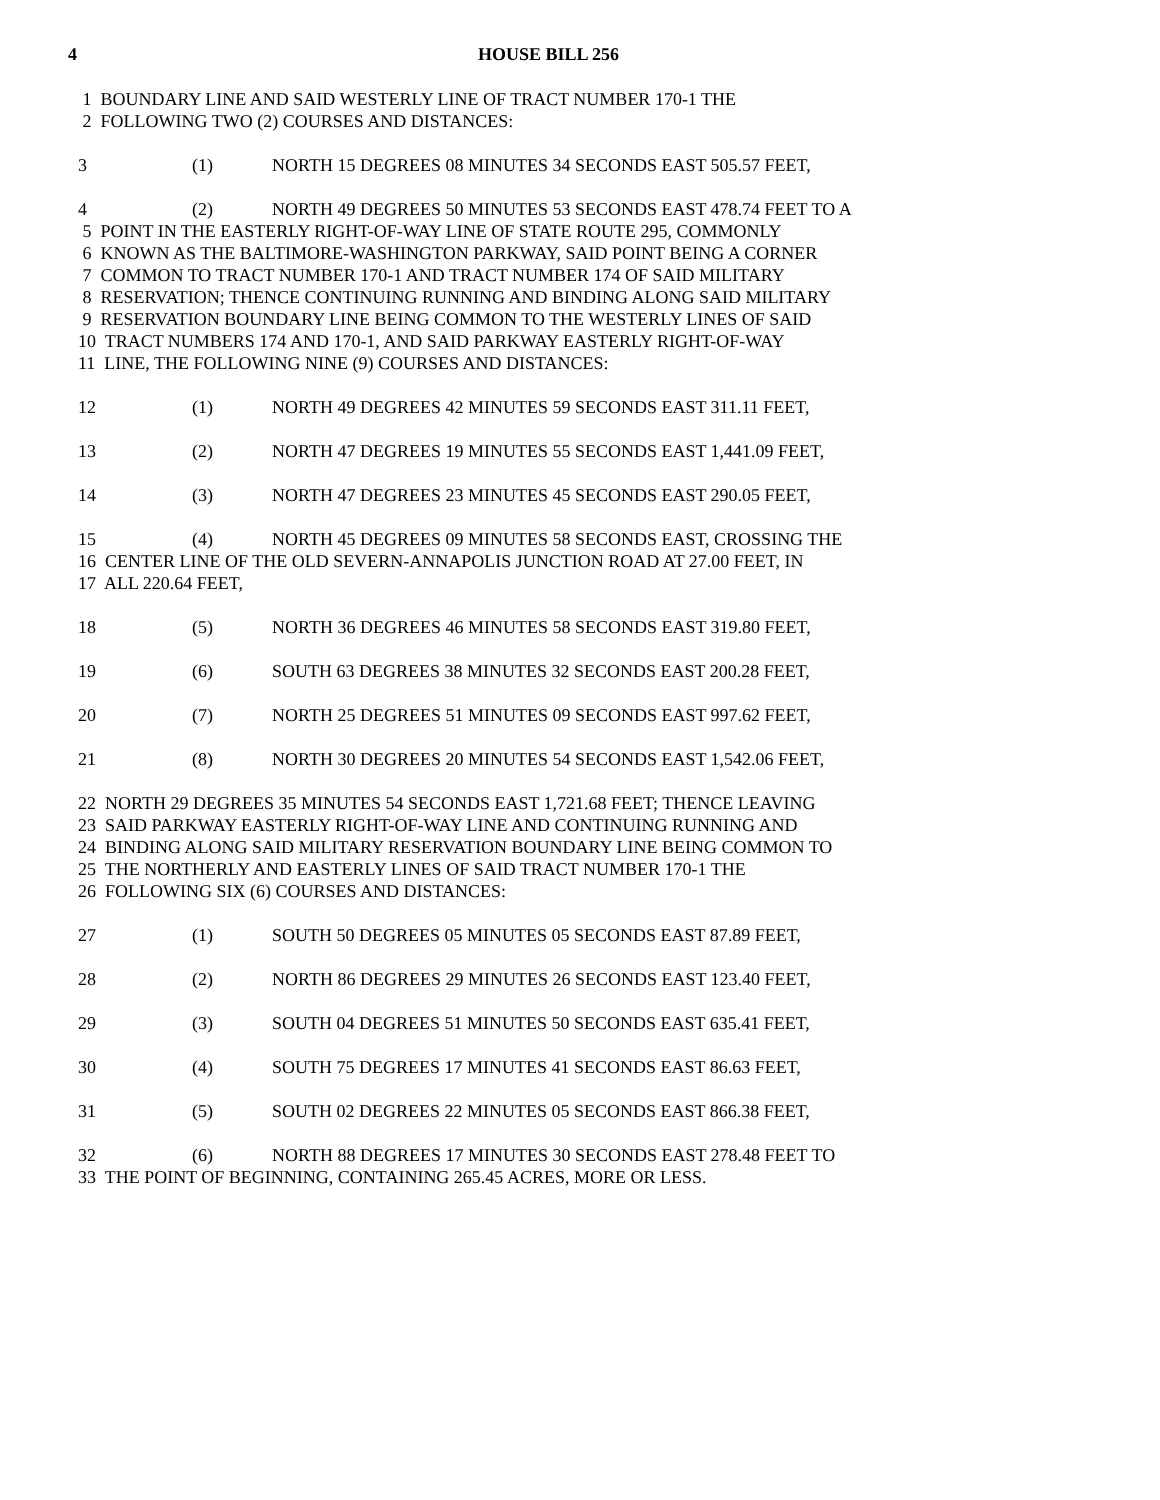4 HOUSE BILL 256
1 BOUNDARY LINE AND SAID WESTERLY LINE OF TRACT NUMBER 170-1 THE
2 FOLLOWING TWO (2) COURSES AND DISTANCES:
3 (1) NORTH 15 DEGREES 08 MINUTES 34 SECONDS EAST 505.57 FEET,
4 (2) NORTH 49 DEGREES 50 MINUTES 53 SECONDS EAST 478.74 FEET TO A
5 POINT IN THE EASTERLY RIGHT-OF-WAY LINE OF STATE ROUTE 295, COMMONLY
6 KNOWN AS THE BALTIMORE-WASHINGTON PARKWAY, SAID POINT BEING A CORNER
7 COMMON TO TRACT NUMBER 170-1 AND TRACT NUMBER 174 OF SAID MILITARY
8 RESERVATION; THENCE CONTINUING RUNNING AND BINDING ALONG SAID MILITARY
9 RESERVATION BOUNDARY LINE BEING COMMON TO THE WESTERLY LINES OF SAID
10 TRACT NUMBERS 174 AND 170-1, AND SAID PARKWAY EASTERLY RIGHT-OF-WAY
11 LINE, THE FOLLOWING NINE (9) COURSES AND DISTANCES:
12 (1) NORTH 49 DEGREES 42 MINUTES 59 SECONDS EAST 311.11 FEET,
13 (2) NORTH 47 DEGREES 19 MINUTES 55 SECONDS EAST 1,441.09 FEET,
14 (3) NORTH 47 DEGREES 23 MINUTES 45 SECONDS EAST 290.05 FEET,
15 (4) NORTH 45 DEGREES 09 MINUTES 58 SECONDS EAST, CROSSING THE
16 CENTER LINE OF THE OLD SEVERN-ANNAPOLIS JUNCTION ROAD AT 27.00 FEET, IN
17 ALL 220.64 FEET,
18 (5) NORTH 36 DEGREES 46 MINUTES 58 SECONDS EAST 319.80 FEET,
19 (6) SOUTH 63 DEGREES 38 MINUTES 32 SECONDS EAST 200.28 FEET,
20 (7) NORTH 25 DEGREES 51 MINUTES 09 SECONDS EAST 997.62 FEET,
21 (8) NORTH 30 DEGREES 20 MINUTES 54 SECONDS EAST 1,542.06 FEET,
22 NORTH 29 DEGREES 35 MINUTES 54 SECONDS EAST 1,721.68 FEET; THENCE LEAVING
23 SAID PARKWAY EASTERLY RIGHT-OF-WAY LINE AND CONTINUING RUNNING AND
24 BINDING ALONG SAID MILITARY RESERVATION BOUNDARY LINE BEING COMMON TO
25 THE NORTHERLY AND EASTERLY LINES OF SAID TRACT NUMBER 170-1 THE
26 FOLLOWING SIX (6) COURSES AND DISTANCES:
27 (1) SOUTH 50 DEGREES 05 MINUTES 05 SECONDS EAST 87.89 FEET,
28 (2) NORTH 86 DEGREES 29 MINUTES 26 SECONDS EAST 123.40 FEET,
29 (3) SOUTH 04 DEGREES 51 MINUTES 50 SECONDS EAST 635.41 FEET,
30 (4) SOUTH 75 DEGREES 17 MINUTES 41 SECONDS EAST 86.63 FEET,
31 (5) SOUTH 02 DEGREES 22 MINUTES 05 SECONDS EAST 866.38 FEET,
32 (6) NORTH 88 DEGREES 17 MINUTES 30 SECONDS EAST 278.48 FEET TO
33 THE POINT OF BEGINNING, CONTAINING 265.45 ACRES, MORE OR LESS.